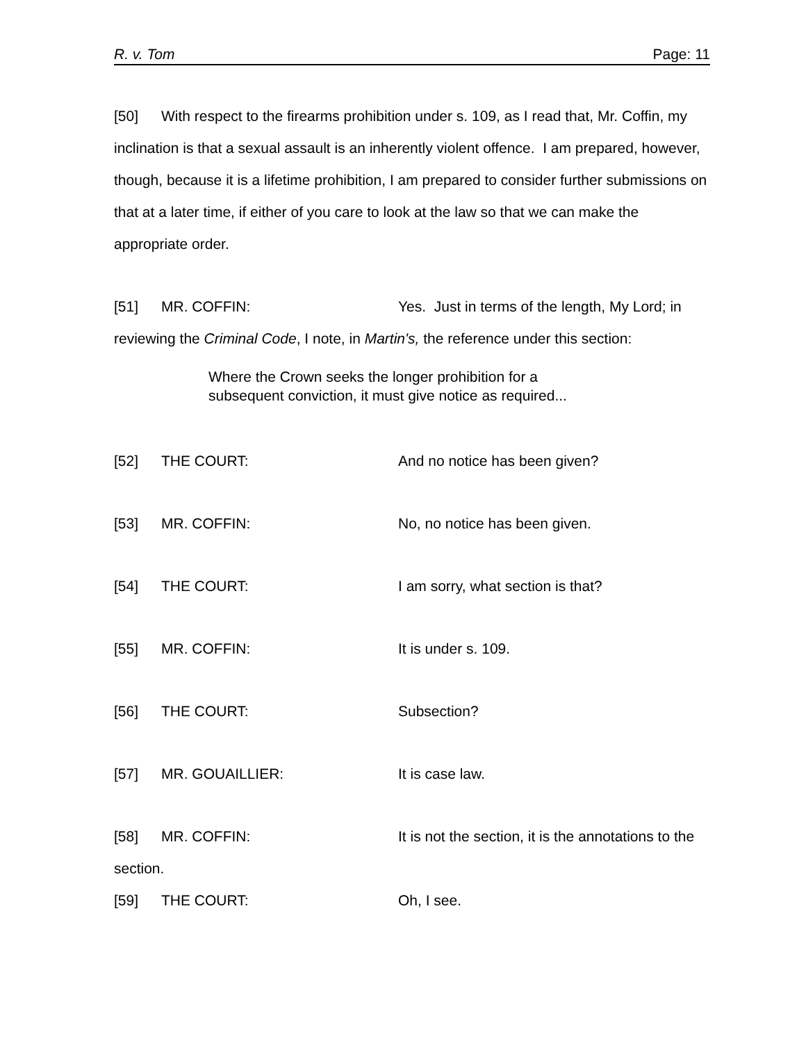R. v. Tom Page: 11
[50] With respect to the firearms prohibition under s. 109, as I read that, Mr. Coffin, my inclination is that a sexual assault is an inherently violent offence. I am prepared, however, though, because it is a lifetime prohibition, I am prepared to consider further submissions on that at a later time, if either of you care to look at the law so that we can make the appropriate order.
[51] MR. COFFIN: Yes. Just in terms of the length, My Lord; in reviewing the Criminal Code, I note, in Martin's, the reference under this section:
Where the Crown seeks the longer prohibition for a
subsequent conviction, it must give notice as required...
[52] THE COURT: And no notice has been given?
[53] MR. COFFIN: No, no notice has been given.
[54] THE COURT: I am sorry, what section is that?
[55] MR. COFFIN: It is under s. 109.
[56] THE COURT: Subsection?
[57] MR. GOUAILLIER: It is case law.
[58] MR. COFFIN: It is not the section, it is the annotations to the section.
[59] THE COURT: Oh, I see.